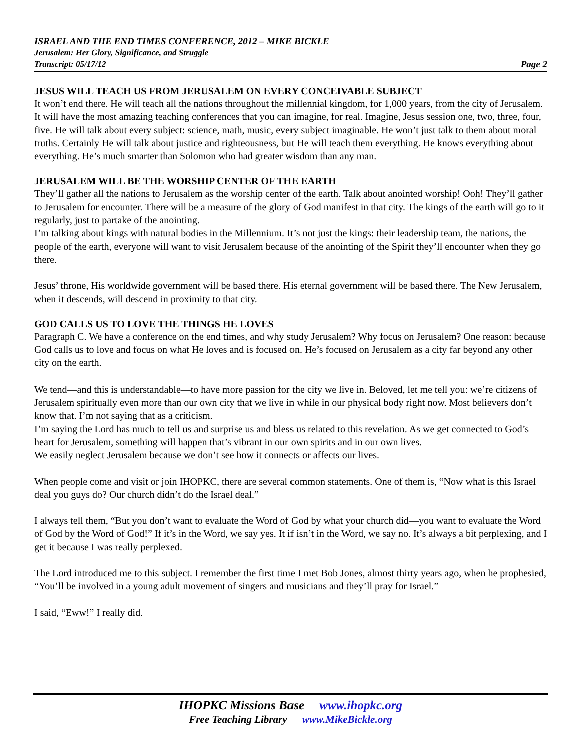ISRAEL AND THE END TIMES CONFERENCE, 2012 – MIKE BICKLE
Jerusalem: Her Glory, Significance, and Struggle
Transcript: 05/17/12 Page 2
JESUS WILL TEACH US FROM JERUSALEM ON EVERY CONCEIVABLE SUBJECT
It won’t end there. He will teach all the nations throughout the millennial kingdom, for 1,000 years, from the city of Jerusalem. It will have the most amazing teaching conferences that you can imagine, for real. Imagine, Jesus session one, two, three, four, five. He will talk about every subject: science, math, music, every subject imaginable. He won’t just talk to them about moral truths. Certainly He will talk about justice and righteousness, but He will teach them everything. He knows everything about everything. He’s much smarter than Solomon who had greater wisdom than any man.
JERUSALEM WILL BE THE WORSHIP CENTER OF THE EARTH
They’ll gather all the nations to Jerusalem as the worship center of the earth. Talk about anointed worship! Ooh! They’ll gather to Jerusalem for encounter. There will be a measure of the glory of God manifest in that city. The kings of the earth will go to it regularly, just to partake of the anointing.
I’m talking about kings with natural bodies in the Millennium. It’s not just the kings: their leadership team, the nations, the people of the earth, everyone will want to visit Jerusalem because of the anointing of the Spirit they’ll encounter when they go there.
Jesus’ throne, His worldwide government will be based there. His eternal government will be based there. The New Jerusalem, when it descends, will descend in proximity to that city.
GOD CALLS US TO LOVE THE THINGS HE LOVES
Paragraph C. We have a conference on the end times, and why study Jerusalem? Why focus on Jerusalem? One reason: because God calls us to love and focus on what He loves and is focused on. He’s focused on Jerusalem as a city far beyond any other city on the earth.
We tend—and this is understandable—to have more passion for the city we live in. Beloved, let me tell you: we’re citizens of Jerusalem spiritually even more than our own city that we live in while in our physical body right now. Most believers don’t know that. I’m not saying that as a criticism.
I’m saying the Lord has much to tell us and surprise us and bless us related to this revelation. As we get connected to God’s heart for Jerusalem, something will happen that’s vibrant in our own spirits and in our own lives.
We easily neglect Jerusalem because we don’t see how it connects or affects our lives.
When people come and visit or join IHOPKC, there are several common statements. One of them is, “Now what is this Israel deal you guys do? Our church didn’t do the Israel deal.”
I always tell them, “But you don’t want to evaluate the Word of God by what your church did—you want to evaluate the Word of God by the Word of God!” If it’s in the Word, we say yes. It if isn’t in the Word, we say no. It’s always a bit perplexing, and I get it because I was really perplexed.
The Lord introduced me to this subject. I remember the first time I met Bob Jones, almost thirty years ago, when he prophesied, “You’ll be involved in a young adult movement of singers and musicians and they’ll pray for Israel.”
I said, “Eww!” I really did.
IHOPKC Missions Base www.ihopkc.org
Free Teaching Library www.MikeBickle.org